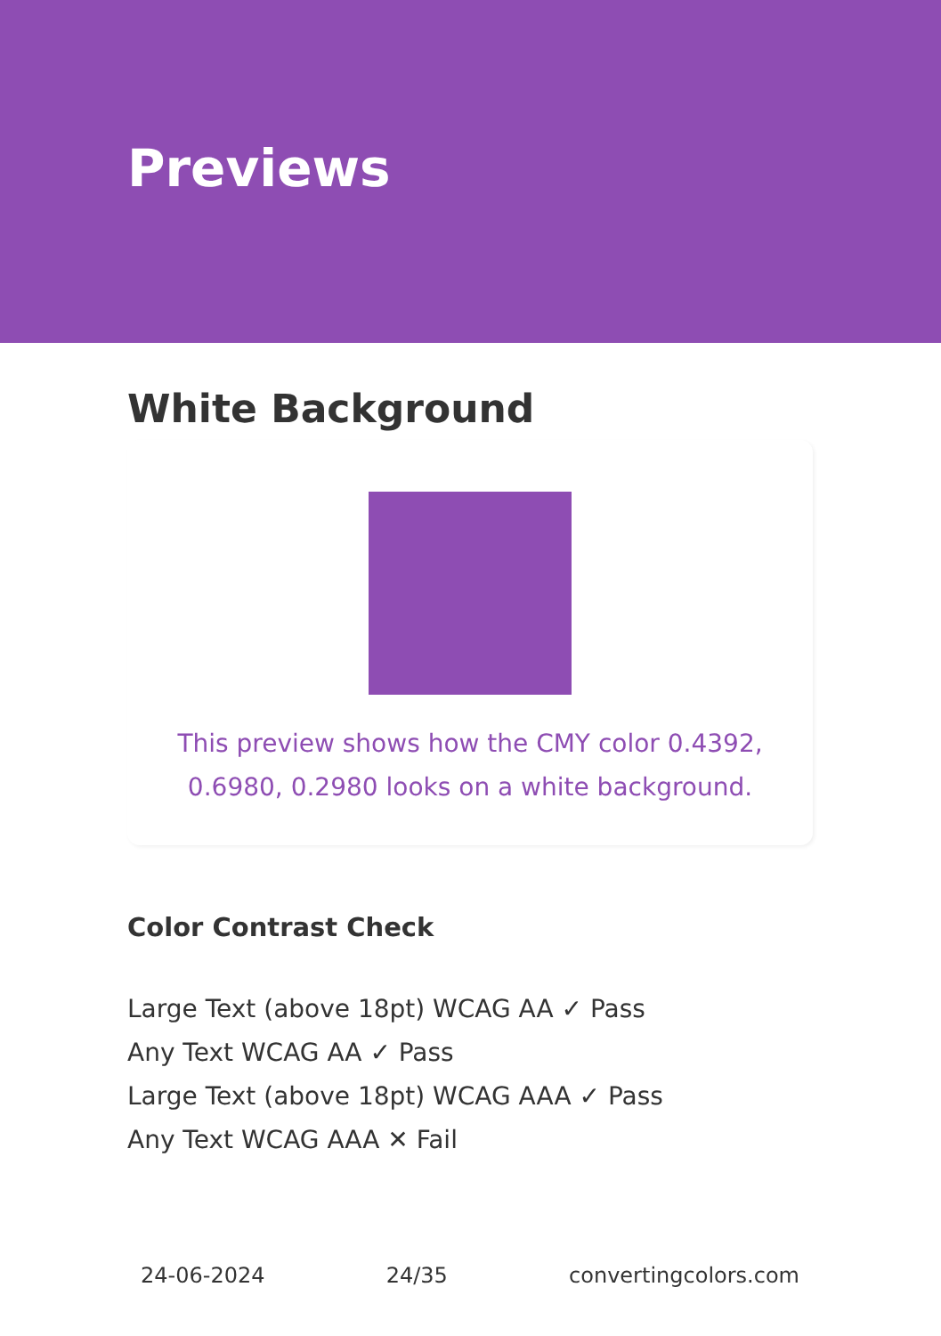Previews
White Background
This preview shows how the CMY color 0.4392, 0.6980, 0.2980 looks on a white background.
Color Contrast Check
Large Text (above 18pt) WCAG AA ✓ Pass
Any Text WCAG AA ✓ Pass
Large Text (above 18pt) WCAG AAA ✓ Pass
Any Text WCAG AAA ✕ Fail
24-06-2024 24/35 convertingcolors.com